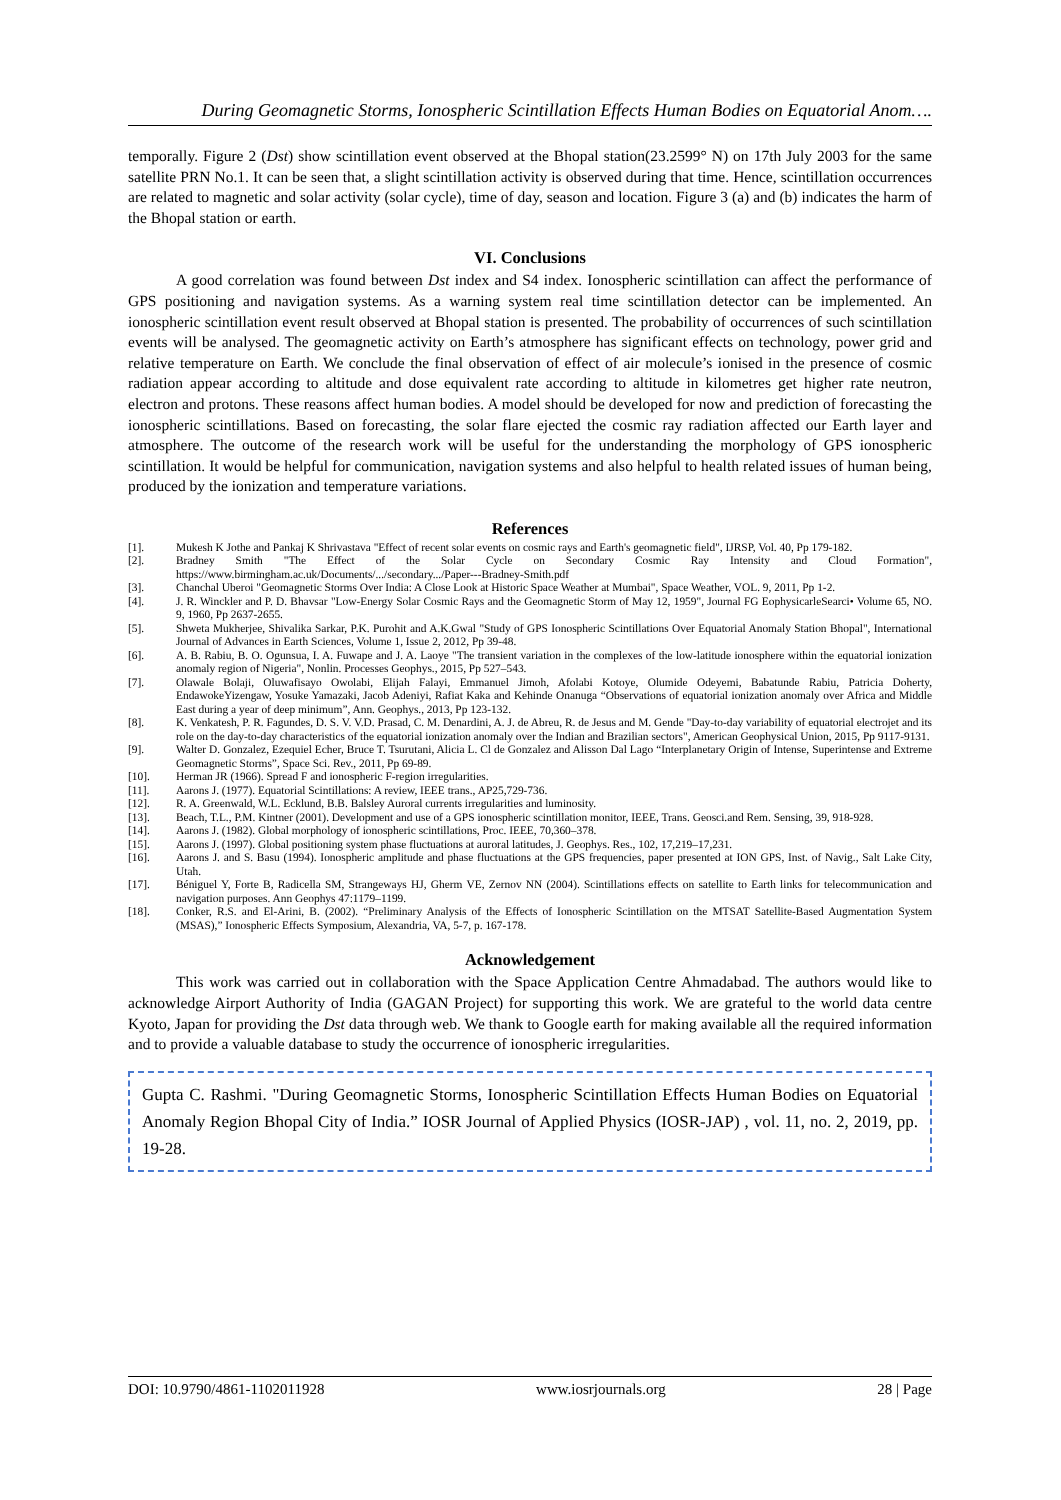During Geomagnetic Storms, Ionospheric Scintillation Effects Human Bodies on Equatorial Anom….
temporally. Figure 2 (Dst) show scintillation event observed at the Bhopal station(23.2599° N) on 17th July 2003 for the same satellite PRN No.1. It can be seen that, a slight scintillation activity is observed during that time. Hence, scintillation occurrences are related to magnetic and solar activity (solar cycle), time of day, season and location. Figure 3 (a) and (b) indicates the harm of the Bhopal station or earth.
VI. Conclusions
A good correlation was found between Dst index and S4 index. Ionospheric scintillation can affect the performance of GPS positioning and navigation systems. As a warning system real time scintillation detector can be implemented. An ionospheric scintillation event result observed at Bhopal station is presented. The probability of occurrences of such scintillation events will be analysed. The geomagnetic activity on Earth’s atmosphere has significant effects on technology, power grid and relative temperature on Earth. We conclude the final observation of effect of air molecule’s ionised in the presence of cosmic radiation appear according to altitude and dose equivalent rate according to altitude in kilometres get higher rate neutron, electron and protons. These reasons affect human bodies. A model should be developed for now and prediction of forecasting the ionospheric scintillations. Based on forecasting, the solar flare ejected the cosmic ray radiation affected our Earth layer and atmosphere. The outcome of the research work will be useful for the understanding the morphology of GPS ionospheric scintillation. It would be helpful for communication, navigation systems and also helpful to health related issues of human being, produced by the ionization and temperature variations.
References
[1]. Mukesh K Jothe and Pankaj K Shrivastava "Effect of recent solar events on cosmic rays and Earth's geomagnetic field", IJRSP, Vol. 40, Pp 179-182.
[2]. Bradney Smith "The Effect of the Solar Cycle on Secondary Cosmic Ray Intensity and Cloud Formation", https://www.birmingham.ac.uk/Documents/.../secondary.../Paper---Bradney-Smith.pdf
[3]. Chanchal Uberoi "Geomagnetic Storms Over India: A Close Look at Historic Space Weather at Mumbai", Space Weather, VOL. 9, 2011, Pp 1-2.
[4]. J. R. Winckler and P. D. Bhavsar "Low-Energy Solar Cosmic Rays and the Geomagnetic Storm of May 12, 1959", Journal FG EophysicarleSearci• Volume 65, NO. 9, 1960, Pp 2637-2655.
[5]. Shweta Mukherjee, Shivalika Sarkar, P.K. Purohit and A.K.Gwal "Study of GPS Ionospheric Scintillations Over Equatorial Anomaly Station Bhopal", International Journal of Advances in Earth Sciences, Volume 1, Issue 2, 2012, Pp 39-48.
[6]. A. B. Rabiu, B. O. Ogunsua, I. A. Fuwape and J. A. Laoye "The transient variation in the complexes of the low-latitude ionosphere within the equatorial ionization anomaly region of Nigeria", Nonlin. Processes Geophys., 2015, Pp 527–543.
[7]. Olawale Bolaji, Oluwafisayo Owolabi, Elijah Falayi, Emmanuel Jimoh, Afolabi Kotoye, Olumide Odeyemi, Babatunde Rabiu, Patricia Doherty, EndawokeYizengaw, Yosuke Yamazaki, Jacob Adeniyi, Rafiat Kaka and Kehinde Onanuga “Observations of equatorial ionization anomaly over Africa and Middle East during a year of deep minimum”, Ann. Geophys., 2013, Pp 123-132.
[8]. K. Venkatesh, P. R. Fagundes, D. S. V. V.D. Prasad, C. M. Denardini, A. J. de Abreu, R. de Jesus and M. Gende "Day-to-day variability of equatorial electrojet and its role on the day-to-day characteristics of the equatorial ionization anomaly over the Indian and Brazilian sectors", American Geophysical Union, 2015, Pp 9117-9131.
[9]. Walter D. Gonzalez, Ezequiel Echer, Bruce T. Tsurutani, Alicia L. Cl de Gonzalez and Alisson Dal Lago “Interplanetary Origin of Intense, Superintense and Extreme Geomagnetic Storms”, Space Sci. Rev., 2011, Pp 69-89.
[10]. Herman JR (1966). Spread F and ionospheric F-region irregularities.
[11]. Aarons J. (1977). Equatorial Scintillations: A review, IEEE trans., AP25,729-736.
[12]. R. A. Greenwald, W.L. Ecklund, B.B. Balsley Auroral currents irregularities and luminosity.
[13]. Beach, T.L., P.M. Kintner (2001). Development and use of a GPS ionospheric scintillation monitor, IEEE, Trans. Geosci.and Rem. Sensing, 39, 918-928.
[14]. Aarons J. (1982). Global morphology of ionospheric scintillations, Proc. IEEE, 70,360–378.
[15]. Aarons J. (1997). Global positioning system phase fluctuations at auroral latitudes, J. Geophys. Res., 102, 17,219–17,231.
[16]. Aarons J. and S. Basu (1994). Ionospheric amplitude and phase fluctuations at the GPS frequencies, paper presented at ION GPS, Inst. of Navig., Salt Lake City, Utah.
[17]. Béniguel Y, Forte B, Radicella SM, Strangeways HJ, Gherm VE, Zernov NN (2004). Scintillations effects on satellite to Earth links for telecommunication and navigation purposes. Ann Geophys 47:1179–1199.
[18]. Conker, R.S. and El-Arini, B. (2002). “Preliminary Analysis of the Effects of Ionospheric Scintillation on the MTSAT Satellite-Based Augmentation System (MSAS),” Ionospheric Effects Symposium, Alexandria, VA, 5-7, p. 167-178.
Acknowledgement
This work was carried out in collaboration with the Space Application Centre Ahmadabad. The authors would like to acknowledge Airport Authority of India (GAGAN Project) for supporting this work. We are grateful to the world data centre Kyoto, Japan for providing the Dst data through web. We thank to Google earth for making available all the required information and to provide a valuable database to study the occurrence of ionospheric irregularities.
Gupta C. Rashmi. "During Geomagnetic Storms, Ionospheric Scintillation Effects Human Bodies on Equatorial Anomaly Region Bhopal City of India.” IOSR Journal of Applied Physics (IOSR-JAP) , vol. 11, no. 2, 2019, pp. 19-28.
DOI: 10.9790/4861-1102011928 www.iosrjournals.org 28 | Page